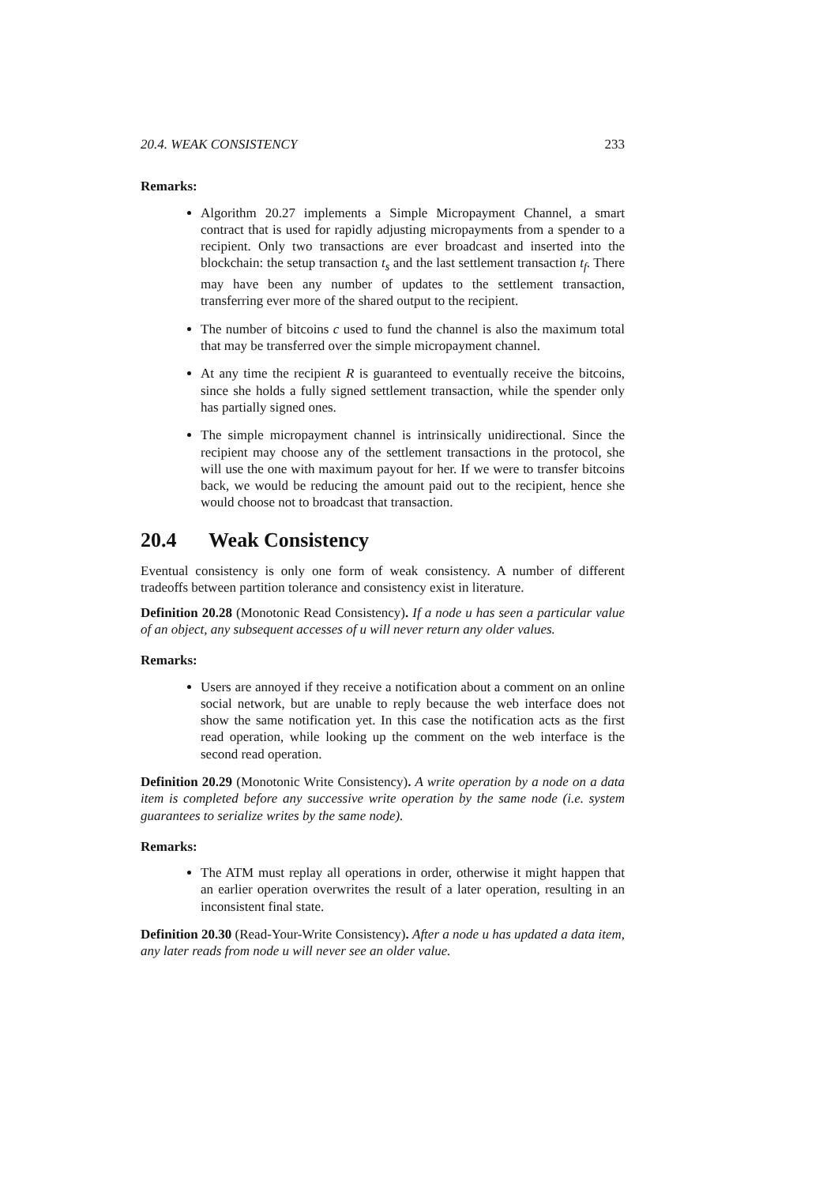20.4. WEAK CONSISTENCY 233
Remarks:
Algorithm 20.27 implements a Simple Micropayment Channel, a smart contract that is used for rapidly adjusting micropayments from a spender to a recipient. Only two transactions are ever broadcast and inserted into the blockchain: the setup transaction t<sub>s</sub> and the last settlement transaction t<sub>f</sub>. There may have been any number of updates to the settlement transaction, transferring ever more of the shared output to the recipient.
The number of bitcoins c used to fund the channel is also the maximum total that may be transferred over the simple micropayment channel.
At any time the recipient R is guaranteed to eventually receive the bitcoins, since she holds a fully signed settlement transaction, while the spender only has partially signed ones.
The simple micropayment channel is intrinsically unidirectional. Since the recipient may choose any of the settlement transactions in the protocol, she will use the one with maximum payout for her. If we were to transfer bitcoins back, we would be reducing the amount paid out to the recipient, hence she would choose not to broadcast that transaction.
20.4 Weak Consistency
Eventual consistency is only one form of weak consistency. A number of different tradeoffs between partition tolerance and consistency exist in literature.
Definition 20.28 (Monotonic Read Consistency). If a node u has seen a particular value of an object, any subsequent accesses of u will never return any older values.
Remarks:
Users are annoyed if they receive a notification about a comment on an online social network, but are unable to reply because the web interface does not show the same notification yet. In this case the notification acts as the first read operation, while looking up the comment on the web interface is the second read operation.
Definition 20.29 (Monotonic Write Consistency). A write operation by a node on a data item is completed before any successive write operation by the same node (i.e. system guarantees to serialize writes by the same node).
Remarks:
The ATM must replay all operations in order, otherwise it might happen that an earlier operation overwrites the result of a later operation, resulting in an inconsistent final state.
Definition 20.30 (Read-Your-Write Consistency). After a node u has updated a data item, any later reads from node u will never see an older value.